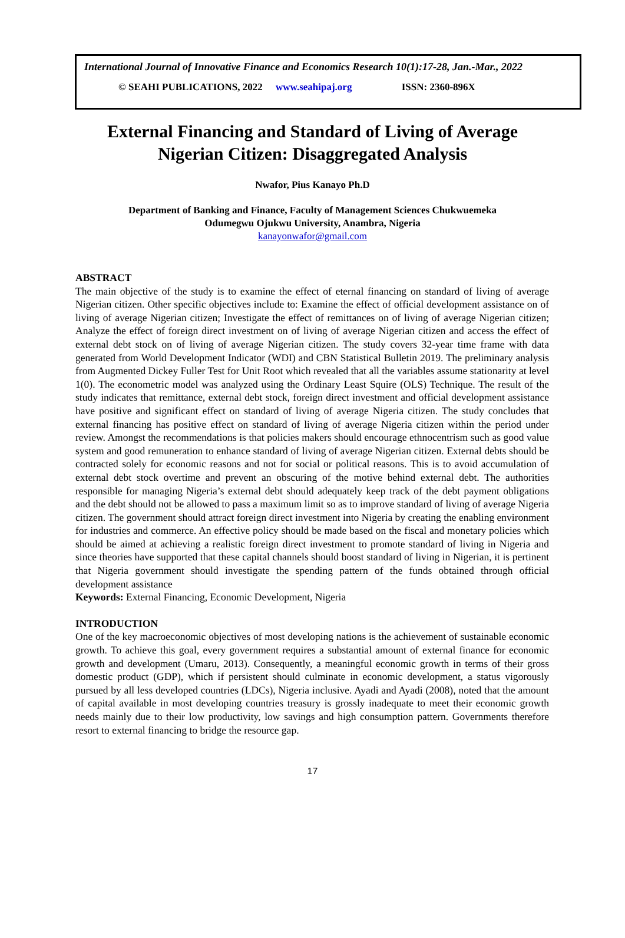International Journal of Innovative Finance and Economics Research 10(1):17-28, Jan.-Mar., 2022
© SEAHI PUBLICATIONS, 2022 www.seahipaj.org ISSN: 2360-896X
External Financing and Standard of Living of Average
Nigerian Citizen: Disaggregated Analysis
Nwafor, Pius Kanayo Ph.D
Department of Banking and Finance, Faculty of Management Sciences Chukwuemeka
Odumegwu Ojukwu University, Anambra, Nigeria
kanayonwafor@gmail.com
ABSTRACT
The main objective of the study is to examine the effect of eternal financing on standard of living of average Nigerian citizen. Other specific objectives include to: Examine the effect of official development assistance on of living of average Nigerian citizen; Investigate the effect of remittances on of living of average Nigerian citizen; Analyze the effect of foreign direct investment on of living of average Nigerian citizen and access the effect of external debt stock on of living of average Nigerian citizen. The study covers 32-year time frame with data generated from World Development Indicator (WDI) and CBN Statistical Bulletin 2019. The preliminary analysis from Augmented Dickey Fuller Test for Unit Root which revealed that all the variables assume stationarity at level 1(0). The econometric model was analyzed using the Ordinary Least Squire (OLS) Technique. The result of the study indicates that remittance, external debt stock, foreign direct investment and official development assistance have positive and significant effect on standard of living of average Nigeria citizen. The study concludes that external financing has positive effect on standard of living of average Nigeria citizen within the period under review. Amongst the recommendations is that policies makers should encourage ethnocentrism such as good value system and good remuneration to enhance standard of living of average Nigerian citizen. External debts should be contracted solely for economic reasons and not for social or political reasons. This is to avoid accumulation of external debt stock overtime and prevent an obscuring of the motive behind external debt. The authorities responsible for managing Nigeria’s external debt should adequately keep track of the debt payment obligations and the debt should not be allowed to pass a maximum limit so as to improve standard of living of average Nigeria citizen. The government should attract foreign direct investment into Nigeria by creating the enabling environment for industries and commerce. An effective policy should be made based on the fiscal and monetary policies which should be aimed at achieving a realistic foreign direct investment to promote standard of living in Nigeria and since theories have supported that these capital channels should boost standard of living in Nigerian, it is pertinent that Nigeria government should investigate the spending pattern of the funds obtained through official development assistance
Keywords: External Financing, Economic Development, Nigeria
INTRODUCTION
One of the key macroeconomic objectives of most developing nations is the achievement of sustainable economic growth. To achieve this goal, every government requires a substantial amount of external finance for economic growth and development (Umaru, 2013). Consequently, a meaningful economic growth in terms of their gross domestic product (GDP), which if persistent should culminate in economic development, a status vigorously pursued by all less developed countries (LDCs), Nigeria inclusive. Ayadi and Ayadi (2008), noted that the amount of capital available in most developing countries treasury is grossly inadequate to meet their economic growth needs mainly due to their low productivity, low savings and high consumption pattern. Governments therefore resort to external financing to bridge the resource gap.
17